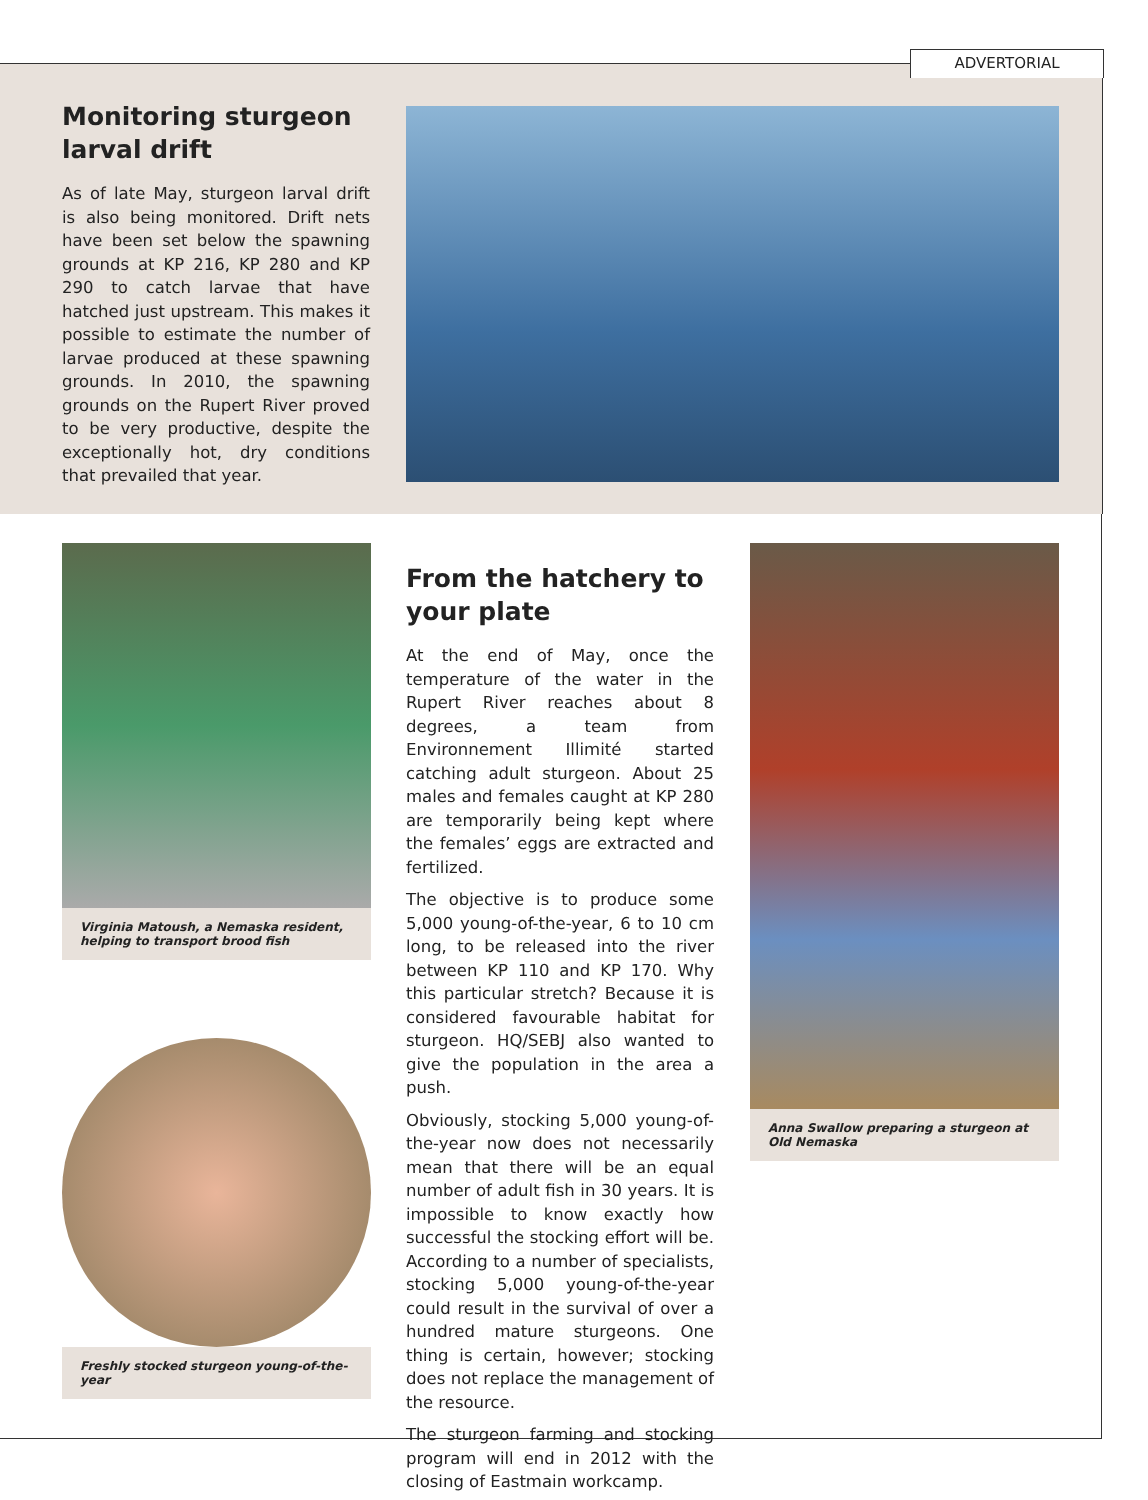ADVERTORIAL
Monitoring sturgeon larval drift
As of late May, sturgeon larval drift is also being monitored. Drift nets have been set below the spawning grounds at KP 216, KP 280 and KP 290 to catch larvae that have hatched just upstream. This makes it possible to estimate the number of larvae produced at these spawning grounds. In 2010, the spawning grounds on the Rupert River proved to be very productive, despite the exceptionally hot, dry conditions that prevailed that year.
Virginia Matoush, a Nemaska resident, helping to transport brood fish
Freshly stocked sturgeon young-of-the-year
From the hatchery to your plate
At the end of May, once the temperature of the water in the Rupert River reaches about 8 degrees, a team from Environnement Illimité started catching adult sturgeon. About 25 males and females caught at KP 280 are temporarily being kept where the females’ eggs are extracted and fertilized.
The objective is to produce some 5,000 young-of-the-year, 6 to 10 cm long, to be released into the river between KP 110 and KP 170. Why this particular stretch? Because it is considered favourable habitat for sturgeon. HQ/SEBJ also wanted to give the population in the area a push.
Obviously, stocking 5,000 young-of-the-year now does not necessarily mean that there will be an equal number of adult fish in 30 years. It is impossible to know exactly how successful the stocking effort will be. According to a number of specialists, stocking 5,000 young-of-the-year could result in the survival of over a hundred mature sturgeons. One thing is certain, however; stocking does not replace the management of the resource.
The sturgeon farming and stocking program will end in 2012 with the closing of Eastmain workcamp.
Anna Swallow preparing a sturgeon at Old Nemaska